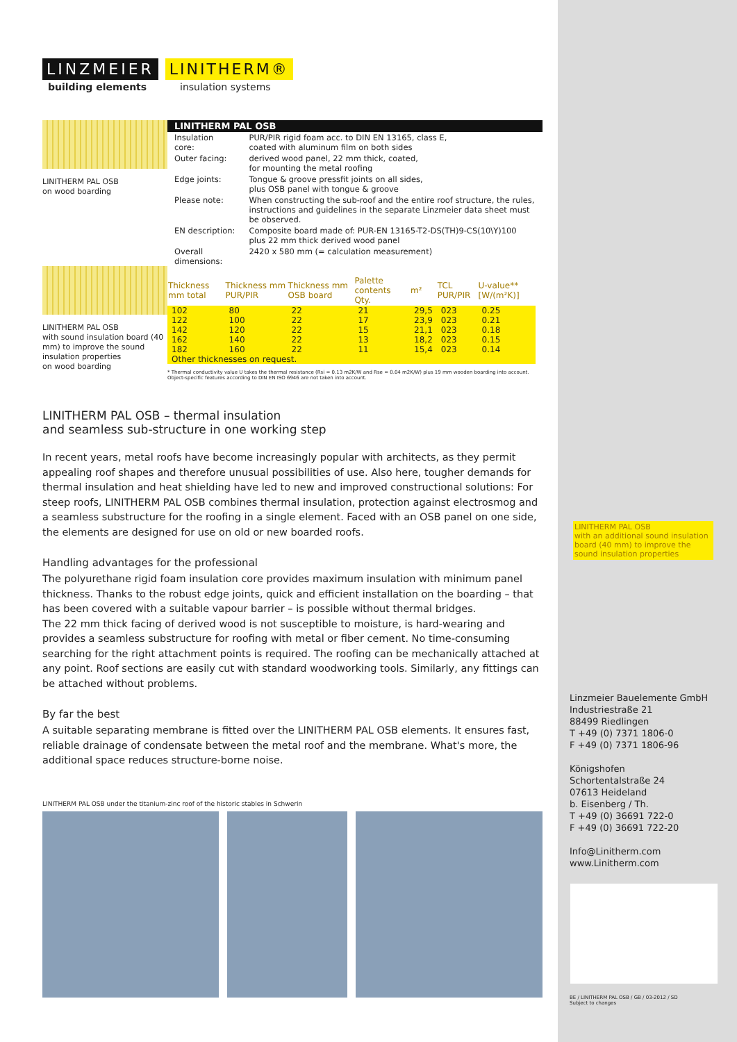LINZMEIER LINITHERM®
building elements insulation systems
LINITHERM PAL OSB
on wood boarding
LINITHERM PAL OSB
with sound insulation board (40 mm) to improve the sound insulation properties
on wood boarding
LINITHERM PAL OSB
| Insulation core: | PUR/PIR rigid foam acc. to DIN EN 13165, class E, coated with aluminum film on both sides |
| Outer facing: | derived wood panel, 22 mm thick, coated, for mounting the metal roofing |
| Edge joints: | Tongue & groove pressfit joints on all sides, plus OSB panel with tongue & groove |
| Please note: | When constructing the sub-roof and the entire roof structure, the rules, instructions and guidelines in the separate Linzmeier data sheet must be observed. |
| EN description: | Composite board made of: PUR-EN 13165-T2-DS(TH)9-CS(10\Y)100 plus 22 mm thick derived wood panel |
| Overall dimensions: | 2420 x 580 mm (= calculation measurement) |
| Thickness mm total | Thickness mm PUR/PIR | Thickness mm OSB board | Palette contents Qty. | m² | TCL PUR/PIR | U-value** [W/(m²K)] |
| --- | --- | --- | --- | --- | --- | --- |
| 102 | 80 | 22 | 21 | 29,5 | 023 | 0.25 |
| 122 | 100 | 22 | 17 | 23,9 | 023 | 0.21 |
| 142 | 120 | 22 | 15 | 21,1 | 023 | 0.18 |
| 162 | 140 | 22 | 13 | 18,2 | 023 | 0.15 |
| 182 | 160 | 22 | 11 | 15,4 | 023 | 0.14 |
| Other thicknesses on request. | | | | | | |
* Thermal conductivity value U takes the thermal resistance (Rsi = 0.13 m2K/W and Rse = 0.04 m2K/W) plus 19 mm wooden boarding into account. Object-specific features according to DIN EN ISO 6946 are not taken into account.
LINITHERM PAL OSB – thermal insulation
and seamless sub-structure in one working step
In recent years, metal roofs have become increasingly popular with architects, as they permit appealing roof shapes and therefore unusual possibilities of use. Also here, tougher demands for thermal insulation and heat shielding have led to new and improved constructional solutions: For steep roofs, LINITHERM PAL OSB combines thermal insulation, protection against electrosmog and a seamless substructure for the roofing in a single element. Faced with an OSB panel on one side, the elements are designed for use on old or new boarded roofs.
Handling advantages for the professional
The polyurethane rigid foam insulation core provides maximum insulation with minimum panel thickness. Thanks to the robust edge joints, quick and efficient installation on the boarding – that has been covered with a suitable vapour barrier – is possible without thermal bridges.
The 22 mm thick facing of derived wood is not susceptible to moisture, is hard-wearing and provides a seamless substructure for roofing with metal or fiber cement. No time-consuming searching for the right attachment points is required. The roofing can be mechanically attached at any point. Roof sections are easily cut with standard woodworking tools. Similarly, any fittings can be attached without problems.
By far the best
A suitable separating membrane is fitted over the LINITHERM PAL OSB elements. It ensures fast, reliable drainage of condensate between the metal roof and the membrane. What's more, the additional space reduces structure-borne noise.
LINITHERM PAL OSB under the titanium-zinc roof of the historic stables in Schwerin
LINITHERM PAL OSB
with an additional sound insulation board (40 mm) to improve the sound insulation properties
Linzmeier Bauelemente GmbH
Industriestraße 21
88499 Riedlingen
T +49 (0) 7371 1806-0
F +49 (0) 7371 1806-96
Königshofen
Schortentalstraße 24
07613 Heideland
b. Eisenberg / Th.
T +49 (0) 36691 722-0
F +49 (0) 36691 722-20
Info@Linitherm.com
www.Linitherm.com
BE / LINITHERM PAL OSB / GB / 03-2012 / SD
Subject to changes